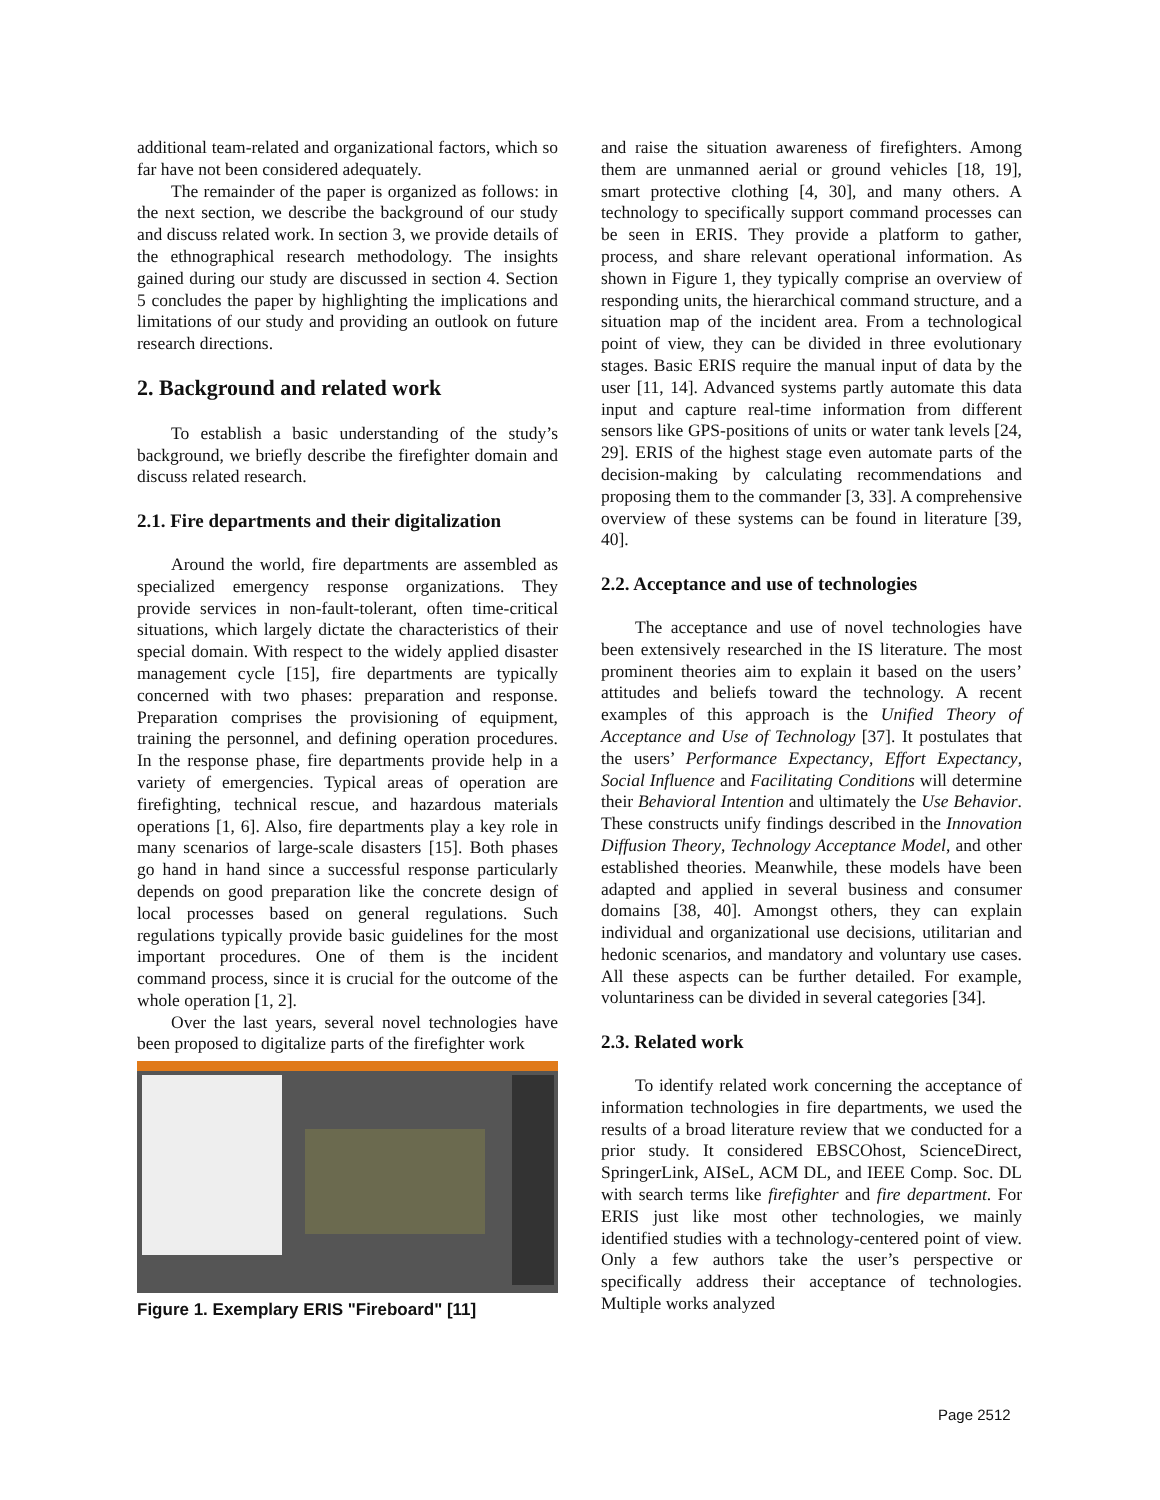additional team-related and organizational factors, which so far have not been considered adequately.
The remainder of the paper is organized as follows: in the next section, we describe the background of our study and discuss related work. In section 3, we provide details of the ethnographical research methodology. The insights gained during our study are discussed in section 4. Section 5 concludes the paper by highlighting the implications and limitations of our study and providing an outlook on future research directions.
2. Background and related work
To establish a basic understanding of the study’s background, we briefly describe the firefighter domain and discuss related research.
2.1. Fire departments and their digitalization
Around the world, fire departments are assembled as specialized emergency response organizations. They provide services in non-fault-tolerant, often time-critical situations, which largely dictate the characteristics of their special domain. With respect to the widely applied disaster management cycle [15], fire departments are typically concerned with two phases: preparation and response. Preparation comprises the provisioning of equipment, training the personnel, and defining operation procedures. In the response phase, fire departments provide help in a variety of emergencies. Typical areas of operation are firefighting, technical rescue, and hazardous materials operations [1, 6]. Also, fire departments play a key role in many scenarios of large-scale disasters [15]. Both phases go hand in hand since a successful response particularly depends on good preparation like the concrete design of local processes based on general regulations. Such regulations typically provide basic guidelines for the most important procedures. One of them is the incident command process, since it is crucial for the outcome of the whole operation [1, 2].
Over the last years, several novel technologies have been proposed to digitalize parts of the firefighter work
Figure 1. Exemplary ERIS "Fireboard" [11]
and raise the situation awareness of firefighters. Among them are unmanned aerial or ground vehicles [18, 19], smart protective clothing [4, 30], and many others. A technology to specifically support command processes can be seen in ERIS. They provide a platform to gather, process, and share relevant operational information. As shown in Figure 1, they typically comprise an overview of responding units, the hierarchical command structure, and a situation map of the incident area. From a technological point of view, they can be divided in three evolutionary stages. Basic ERIS require the manual input of data by the user [11, 14]. Advanced systems partly automate this data input and capture real-time information from different sensors like GPS-positions of units or water tank levels [24, 29]. ERIS of the highest stage even automate parts of the decision-making by calculating recommendations and proposing them to the commander [3, 33]. A comprehensive overview of these systems can be found in literature [39, 40].
2.2. Acceptance and use of technologies
The acceptance and use of novel technologies have been extensively researched in the IS literature. The most prominent theories aim to explain it based on the users’ attitudes and beliefs toward the technology. A recent examples of this approach is the Unified Theory of Acceptance and Use of Technology [37]. It postulates that the users’ Performance Expectancy, Effort Expectancy, Social Influence and Facilitating Conditions will determine their Behavioral Intention and ultimately the Use Behavior. These constructs unify findings described in the Innovation Diffusion Theory, Technology Acceptance Model, and other established theories. Meanwhile, these models have been adapted and applied in several business and consumer domains [38, 40]. Amongst others, they can explain individual and organizational use decisions, utilitarian and hedonic scenarios, and mandatory and voluntary use cases. All these aspects can be further detailed. For example, voluntariness can be divided in several categories [34].
2.3. Related work
To identify related work concerning the acceptance of information technologies in fire departments, we used the results of a broad literature review that we conducted for a prior study. It considered EBSCOhost, ScienceDirect, SpringerLink, AISeL, ACM DL, and IEEE Comp. Soc. DL with search terms like firefighter and fire department. For ERIS just like most other technologies, we mainly identified studies with a technology-centered point of view. Only a few authors take the user’s perspective or specifically address their acceptance of technologies. Multiple works analyzed
Page 2512